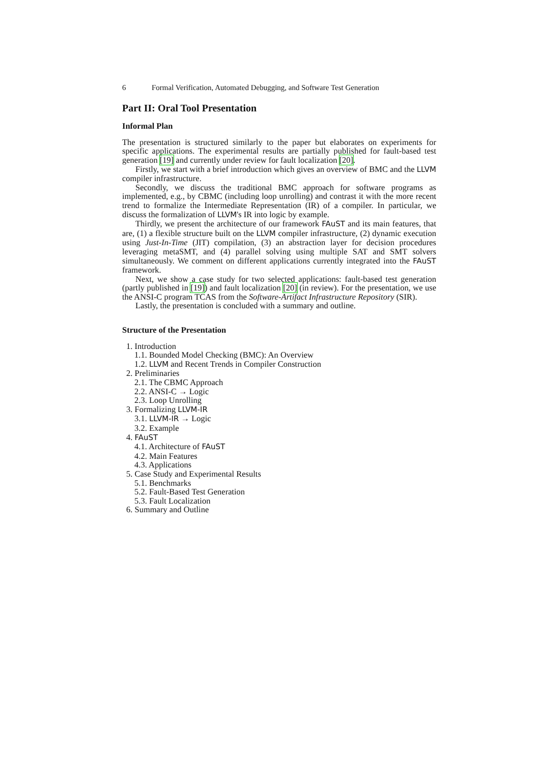6 Formal Verification, Automated Debugging, and Software Test Generation
Part II: Oral Tool Presentation
Informal Plan
The presentation is structured similarly to the paper but elaborates on experiments for specific applications. The experimental results are partially published for fault-based test generation [19] and currently under review for fault localization [20].
Firstly, we start with a brief introduction which gives an overview of BMC and the LLVM compiler infrastructure.
Secondly, we discuss the traditional BMC approach for software programs as implemented, e.g., by CBMC (including loop unrolling) and contrast it with the more recent trend to formalize the Intermediate Representation (IR) of a compiler. In particular, we discuss the formalization of LLVM's IR into logic by example.
Thirdly, we present the architecture of our framework FAuST and its main features, that are, (1) a flexible structure built on the LLVM compiler infrastructure, (2) dynamic execution using Just-In-Time (JIT) compilation, (3) an abstraction layer for decision procedures leveraging metaSMT, and (4) parallel solving using multiple SAT and SMT solvers simultaneously. We comment on different applications currently integrated into the FAuST framework.
Next, we show a case study for two selected applications: fault-based test generation (partly published in [19]) and fault localization [20] (in review). For the presentation, we use the ANSI-C program TCAS from the Software-Artifact Infrastructure Repository (SIR).
Lastly, the presentation is concluded with a summary and outline.
Structure of the Presentation
1. Introduction
1.1. Bounded Model Checking (BMC): An Overview
1.2. LLVM and Recent Trends in Compiler Construction
2. Preliminaries
2.1. The CBMC Approach
2.2. ANSI-C → Logic
2.3. Loop Unrolling
3. Formalizing LLVM-IR
3.1. LLVM-IR → Logic
3.2. Example
4. FAuST
4.1. Architecture of FAuST
4.2. Main Features
4.3. Applications
5. Case Study and Experimental Results
5.1. Benchmarks
5.2. Fault-Based Test Generation
5.3. Fault Localization
6. Summary and Outline